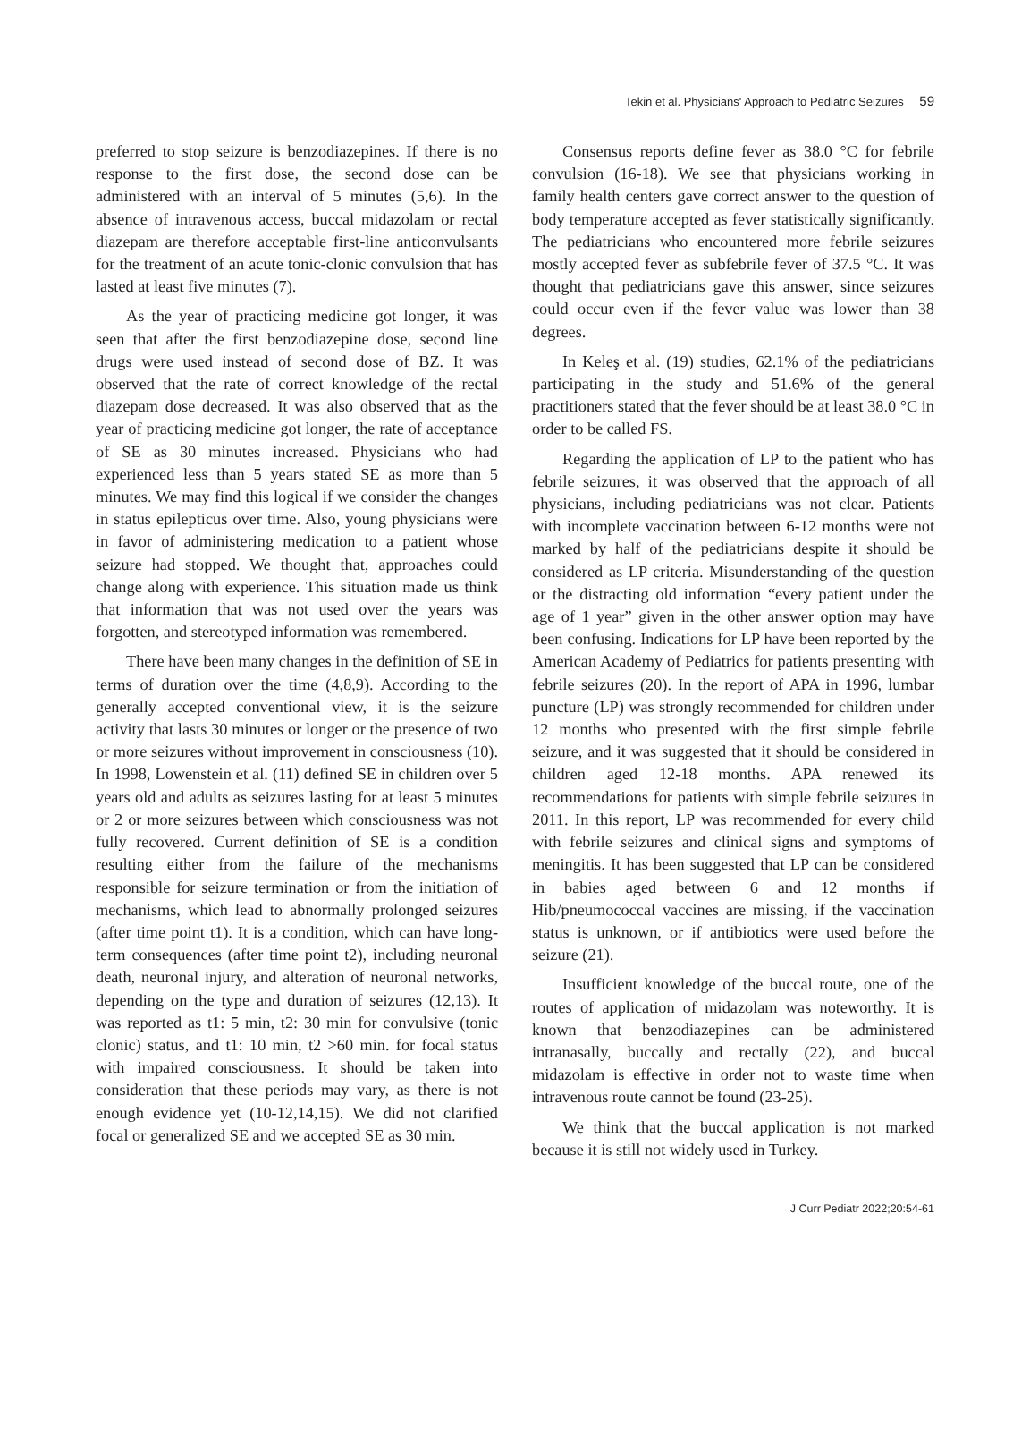Tekin et al. Physicians' Approach to Pediatric Seizures 59
preferred to stop seizure is benzodiazepines. If there is no response to the first dose, the second dose can be administered with an interval of 5 minutes (5,6). In the absence of intravenous access, buccal midazolam or rectal diazepam are therefore acceptable first-line anticonvulsants for the treatment of an acute tonic-clonic convulsion that has lasted at least five minutes (7).
As the year of practicing medicine got longer, it was seen that after the first benzodiazepine dose, second line drugs were used instead of second dose of BZ. It was observed that the rate of correct knowledge of the rectal diazepam dose decreased. It was also observed that as the year of practicing medicine got longer, the rate of acceptance of SE as 30 minutes increased. Physicians who had experienced less than 5 years stated SE as more than 5 minutes. We may find this logical if we consider the changes in status epilepticus over time. Also, young physicians were in favor of administering medication to a patient whose seizure had stopped. We thought that, approaches could change along with experience. This situation made us think that information that was not used over the years was forgotten, and stereotyped information was remembered.
There have been many changes in the definition of SE in terms of duration over the time (4,8,9). According to the generally accepted conventional view, it is the seizure activity that lasts 30 minutes or longer or the presence of two or more seizures without improvement in consciousness (10). In 1998, Lowenstein et al. (11) defined SE in children over 5 years old and adults as seizures lasting for at least 5 minutes or 2 or more seizures between which consciousness was not fully recovered. Current definition of SE is a condition resulting either from the failure of the mechanisms responsible for seizure termination or from the initiation of mechanisms, which lead to abnormally prolonged seizures (after time point t1). It is a condition, which can have long-term consequences (after time point t2), including neuronal death, neuronal injury, and alteration of neuronal networks, depending on the type and duration of seizures (12,13). It was reported as t1: 5 min, t2: 30 min for convulsive (tonic clonic) status, and t1: 10 min, t2 >60 min. for focal status with impaired consciousness. It should be taken into consideration that these periods may vary, as there is not enough evidence yet (10-12,14,15). We did not clarified focal or generalized SE and we accepted SE as 30 min.
Consensus reports define fever as 38.0 °C for febrile convulsion (16-18). We see that physicians working in family health centers gave correct answer to the question of body temperature accepted as fever statistically significantly. The pediatricians who encountered more febrile seizures mostly accepted fever as subfebrile fever of 37.5 °C. It was thought that pediatricians gave this answer, since seizures could occur even if the fever value was lower than 38 degrees.
In Keleş et al. (19) studies, 62.1% of the pediatricians participating in the study and 51.6% of the general practitioners stated that the fever should be at least 38.0 °C in order to be called FS.
Regarding the application of LP to the patient who has febrile seizures, it was observed that the approach of all physicians, including pediatricians was not clear. Patients with incomplete vaccination between 6-12 months were not marked by half of the pediatricians despite it should be considered as LP criteria. Misunderstanding of the question or the distracting old information “every patient under the age of 1 year” given in the other answer option may have been confusing. Indications for LP have been reported by the American Academy of Pediatrics for patients presenting with febrile seizures (20). In the report of APA in 1996, lumbar puncture (LP) was strongly recommended for children under 12 months who presented with the first simple febrile seizure, and it was suggested that it should be considered in children aged 12-18 months. APA renewed its recommendations for patients with simple febrile seizures in 2011. In this report, LP was recommended for every child with febrile seizures and clinical signs and symptoms of meningitis. It has been suggested that LP can be considered in babies aged between 6 and 12 months if Hib/pneumococcal vaccines are missing, if the vaccination status is unknown, or if antibiotics were used before the seizure (21).
Insufficient knowledge of the buccal route, one of the routes of application of midazolam was noteworthy. It is known that benzodiazepines can be administered intranasally, buccally and rectally (22), and buccal midazolam is effective in order not to waste time when intravenous route cannot be found (23-25).
We think that the buccal application is not marked because it is still not widely used in Turkey.
J Curr Pediatr 2022;20:54-61